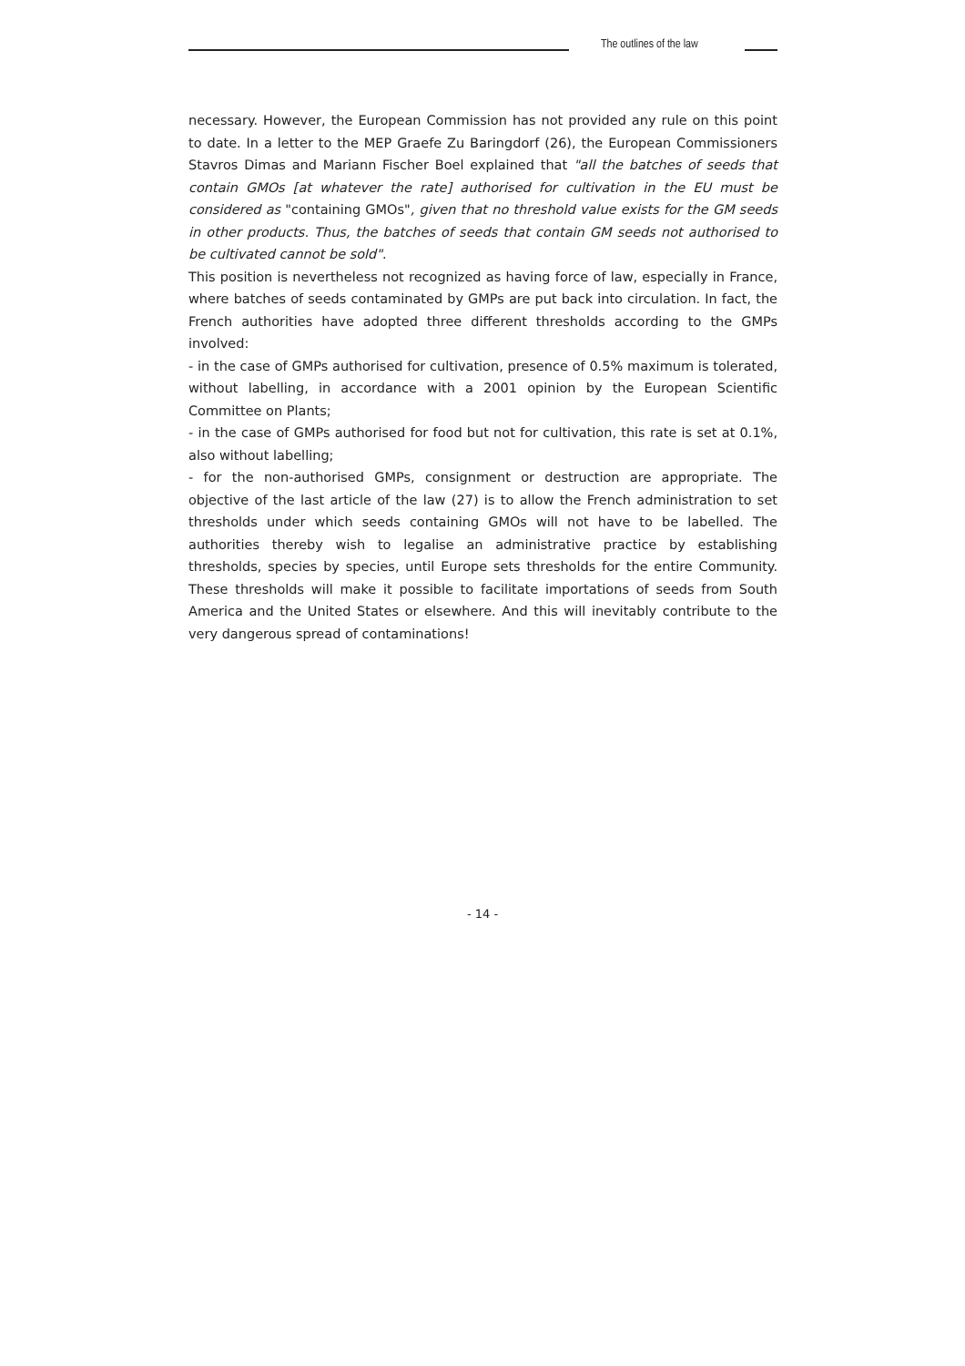The outlines of the law
necessary. However, the European Commission has not provided any rule on this point to date. In a letter to the MEP Graefe Zu Baringdorf (26), the European Commissioners Stavros Dimas and Mariann Fischer Boel explained that "all the batches of seeds that contain GMOs [at whatever the rate] authorised for cultivation in the EU must be considered as "containing GMOs", given that no threshold value exists for the GM seeds in other products. Thus, the batches of seeds that contain GM seeds not authorised to be cultivated cannot be sold".
This position is nevertheless not recognized as having force of law, especially in France, where batches of seeds contaminated by GMPs are put back into circulation. In fact, the French authorities have adopted three different thresholds according to the GMPs involved:
- in the case of GMPs authorised for cultivation, presence of 0.5% maximum is tolerated, without labelling, in accordance with a 2001 opinion by the European Scientific Committee on Plants;
- in the case of GMPs authorised for food but not for cultivation, this rate is set at 0.1%, also without labelling;
- for the non-authorised GMPs, consignment or destruction are appropriate. The objective of the last article of the law (27) is to allow the French administration to set thresholds under which seeds containing GMOs will not have to be labelled. The authorities thereby wish to legalise an administrative practice by establishing thresholds, species by species, until Europe sets thresholds for the entire Community. These thresholds will make it possible to facilitate importations of seeds from South America and the United States or elsewhere. And this will inevitably contribute to the very dangerous spread of contaminations!
- 14 -